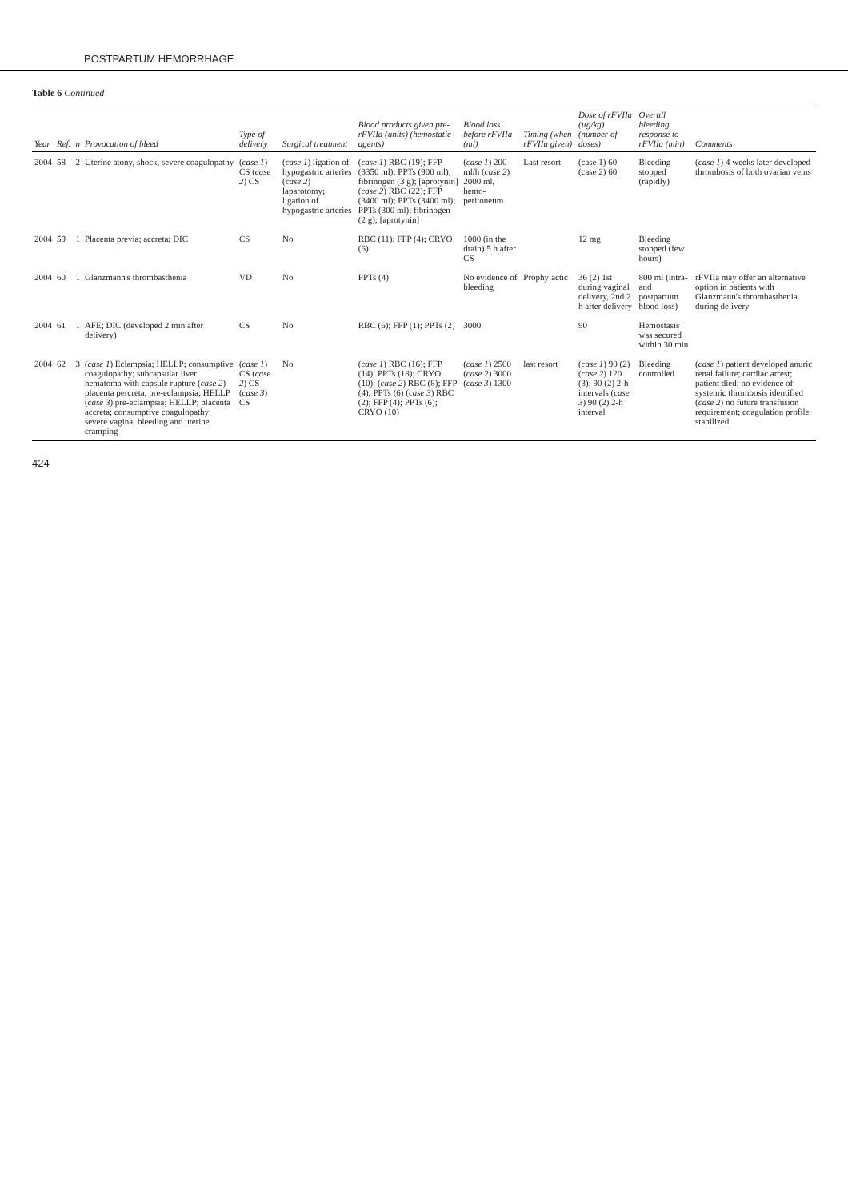POSTPARTUM HEMORRHAGE
Table 6 Continued
| Year | Ref. | n | Provocation of bleed | Type of delivery | Surgical treatment | Blood products given pre-rFVIIa (units) (hemostatic agents) | Blood loss before rFVIIa (ml) | Timing (when rFVIIa given) | Dose of rFVIIa (µg/kg) (number of doses) | Overall bleeding response to rFVIIa (min) | Comments |
| --- | --- | --- | --- | --- | --- | --- | --- | --- | --- | --- | --- |
| 2004 | 58 | 2 | Uterine atony, shock, severe coagulopathy | ( case 1 ) CS ( case 2 ) CS | ( case 1 ) ligation of hypogastric arteries ( case 2 ) laparotomy; ligation of hypogastric arteries | ( case 1 ) RBC (19); FFP (3350 ml); PPTs (900 ml); fibrinogen (3 g); [aprotynin] ( case 2 ) RBC (22); FFP (3400 ml); PPTs (3400 ml); PPTs (300 ml); fibrinogen (2 g); [aprotynin] | ( case 1 ) 200 ml/h ( case 2 ) 2000 ml, hemo-peritoneum | Last resort | (case 1) 60 (case 2) 60 | Bleeding stopped (rapidly) | ( case 1 ) 4 weeks later developed thrombosis of both ovarian veins |
| 2004 | 59 | 1 | Placenta previa; accreta; DIC | CS | No | RBC (11); FFP (4); CRYO (6) | 1000 (in the drain) 5 h after CS | | 12 mg | Bleeding stopped (few hours) | |
| 2004 | 60 | 1 | Glanzmann's thrombasthenia | VD | No | PPTs (4) | No evidence of bleeding | Prophylactic | 36 (2) 1st during vaginal delivery, 2nd 2 h after delivery | 800 ml (intra- and postpartum blood loss) | rFVIIa may offer an alternative option in patients with Glanzmann's thrombasthenia during delivery |
| 2004 | 61 | 1 | AFE; DIC (developed 2 min after delivery) | CS | No | RBC (6); FFP (1); PPTs (2) | 3000 | | 90 | Hemostasis was secured within 30 min | |
| 2004 | 62 | 3 | ( case 1 ) Eclampsia; HELLP; consumptive coagulopathy; subcapsular liver hematoma with capsule rupture ( case 2 ) placenta percreta, pre-eclampsia; HELLP ( case 3 ) pre-eclampsia; HELLP; placenta accreta; consumptive coagulopathy; severe vaginal bleeding and uterine cramping | ( case 1 ) CS ( case 2 ) CS ( case 3 ) CS | No | ( case 1 ) RBC (16); FFP (14); PPTs (18); CRYO (10); ( case 2 ) RBC (8); FFP (4); PPTs (6) ( case 3 ) RBC (2); FFP (4); PPTs (6); CRYO (10) | ( case 1 ) 2500 ( case 2 ) 3000 ( case 3 ) 1300 | last resort | ( case 1 ) 90 (2) ( case 2 ) 120 (3); 90 (2) 2-h intervals ( case 3 ) 90 (2) 2-h interval | Bleeding controlled | ( case 1 ) patient developed anuric renal failure; cardiac arrest; patient died; no evidence of systemic thrombosis identified ( case 2 ) no future transfusion requirement; coagulation profile stabilized |
424